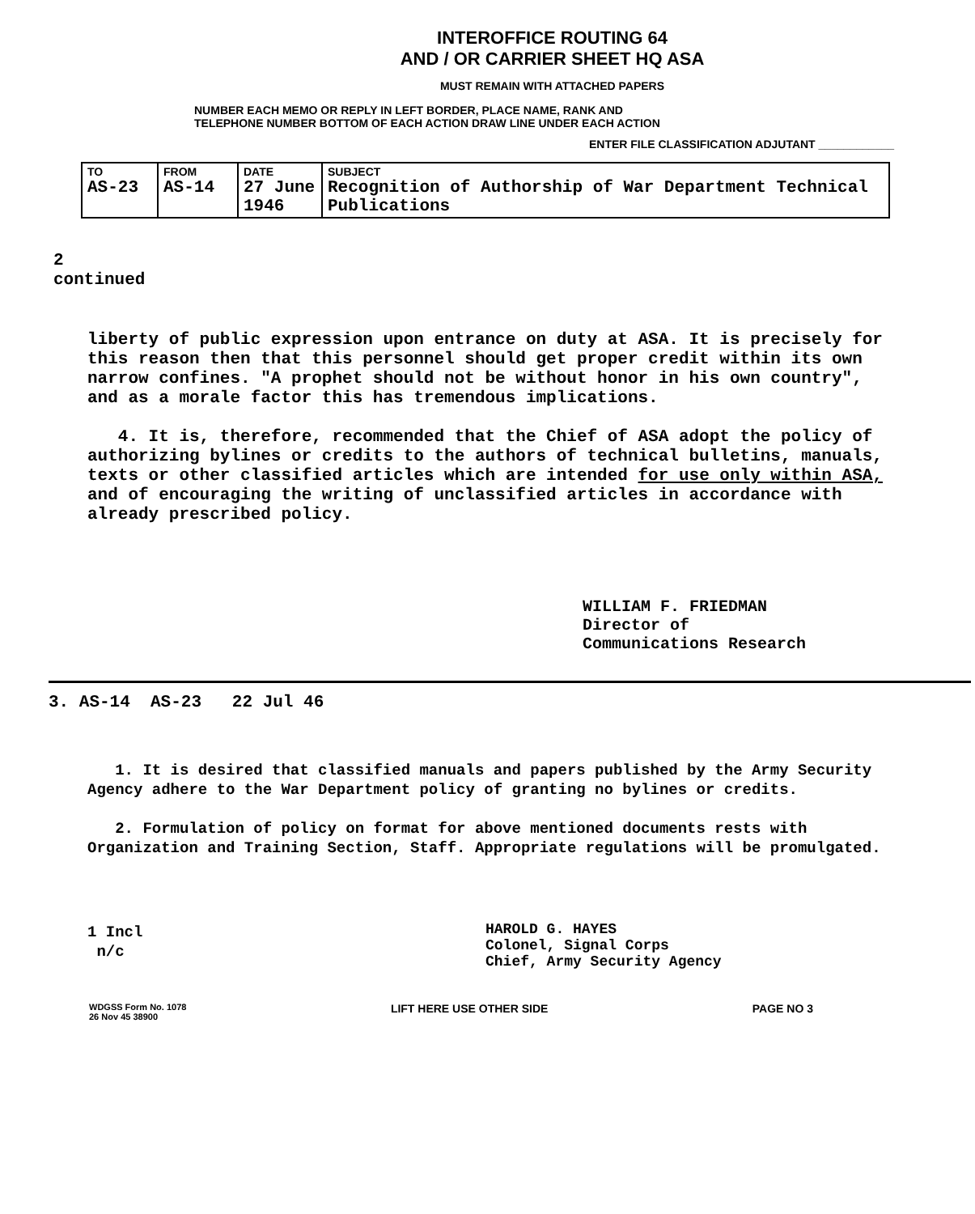INTEROFFICE ROUTING 64
AND / OR CARRIER SHEET HQ ASA
MUST REMAIN WITH ATTACHED PAPERS
NUMBER EACH MEMO OR REPLY IN LEFT BORDER, PLACE NAME, RANK AND
TELEPHONE NUMBER BOTTOM OF EACH ACTION DRAW LINE UNDER EACH ACTION
ENTER FILE CLASSIFICATION ADJUTANT ____________
| TO AS-23 | FROM AS-14 | DATE 27 June 1946 | SUBJECT Recognition of Authorship of War Department Technical Publications |
2
continued
liberty of public expression upon entrance on duty at ASA. It is precisely for this reason then that this personnel should get proper credit within its own narrow confines. "A prophet should not be without honor in his own country", and as a morale factor this has tremendous implications.
4. It is, therefore, recommended that the Chief of ASA adopt the policy of authorizing bylines or credits to the authors of technical bulletins, manuals, texts or other classified articles which are intended for use only within ASA, and of encouraging the writing of unclassified articles in accordance with already prescribed policy.
WILLIAM F. FRIEDMAN
Director of
Communications Research
3. AS-14 AS-23 22 Jul 46
1. It is desired that classified manuals and papers published by the Army Security Agency adhere to the War Department policy of granting no bylines or credits.
2. Formulation of policy on format for above mentioned documents rests with Organization and Training Section, Staff. Appropriate regulations will be promulgated.
1 Incl
n/c
HAROLD G. HAYES
Colonel, Signal Corps
Chief, Army Security Agency
WDGSS Form No. 1078
26 Nov 45 38900
LIFT HERE USE OTHER SIDE PAGE NO 3